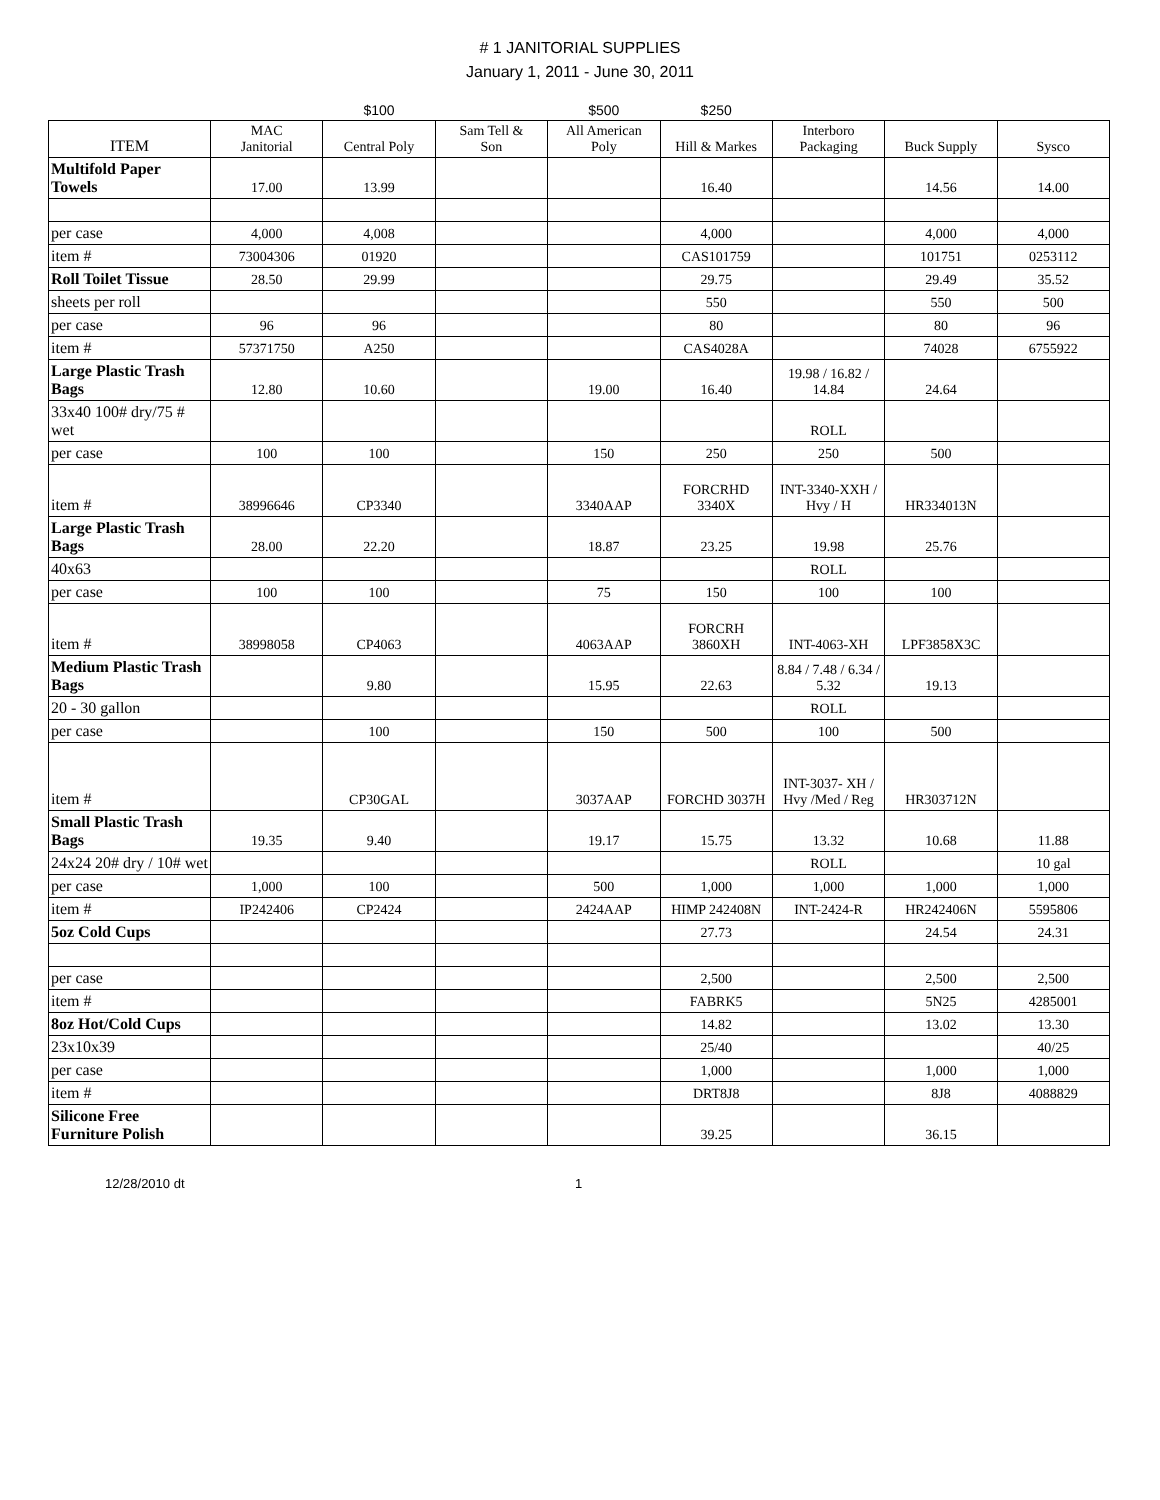# 1 JANITORIAL SUPPLIES
January 1, 2011 - June 30, 2011
| | | $100 | | $500 | $250 | | | |
| ITEM | MAC Janitorial | Central Poly | Sam Tell & Son | All American Poly | Hill & Markes | Interboro Packaging | Buck Supply | Sysco |
| Multifold Paper Towels | 17.00 | 13.99 | | | 16.40 | | 14.56 | 14.00 |
| per case | 4,000 | 4,008 | | | 4,000 | | 4,000 | 4,000 |
| item # | 73004306 | 01920 | | | CAS101759 | | 101751 | 0253112 |
| Roll Toilet Tissue | 28.50 | 29.99 | | | 29.75 | | 29.49 | 35.52 |
| sheets per roll | | | | | 550 | | 550 | 500 |
| per case | 96 | 96 | | | 80 | | 80 | 96 |
| item # | 57371750 | A250 | | | CAS4028A | | 74028 | 6755922 |
| Large Plastic Trash Bags | 12.80 | 10.60 | | 19.00 | 16.40 | 19.98 / 16.82 / 14.84 | 24.64 | |
| 33x40 100# dry/75 # wet | | | | | | ROLL | | |
| per case | 100 | 100 | | 150 | 250 | 250 | 500 | |
| item # | 38996646 | CP3340 | | 3340AAP | FORCRHD 3340X | INT-3340-XXH / Hvy / H | HR334013N | |
| Large Plastic Trash Bags | 28.00 | 22.20 | | 18.87 | 23.25 | 19.98 | 25.76 | |
| 40x63 | | | | | | ROLL | | |
| per case | 100 | 100 | | 75 | 150 | 100 | 100 | |
| item # | 38998058 | CP4063 | | 4063AAP | FORCRH 3860XH | INT-4063-XH | LPF3858X3C | |
| Medium Plastic Trash Bags | | 9.80 | | 15.95 | 22.63 | 8.84 / 7.48 / 6.34 / 5.32 | 19.13 | |
| 20 - 30 gallon | | | | | | ROLL | | |
| per case | | 100 | | 150 | 500 | 100 | 500 | |
| item # | | CP30GAL | | 3037AAP | FORCHD 3037H | INT-3037- XH / Hvy /Med / Reg | HR303712N | |
| Small Plastic Trash Bags | 19.35 | 9.40 | | 19.17 | 15.75 | 13.32 | 10.68 | 11.88 |
| 24x24 20# dry / 10# wet | | | | | | ROLL | | 10 gal |
| per case | 1,000 | 100 | | 500 | 1,000 | 1,000 | 1,000 | 1,000 |
| item # | IP242406 | CP2424 | | 2424AAP | HIMP 242408N | INT-2424-R | HR242406N | 5595806 |
| 5oz Cold Cups | | | | | 27.73 | | 24.54 | 24.31 |
| per case | | | | | 2,500 | | 2,500 | 2,500 |
| item # | | | | | FABRK5 | | 5N25 | 4285001 |
| 8oz Hot/Cold Cups | | | | | 14.82 | | 13.02 | 13.30 |
| 23x10x39 | | | | | 25/40 | | | 40/25 |
| per case | | | | | 1,000 | | 1,000 | 1,000 |
| item # | | | | | DRT8J8 | | 8J8 | 4088829 |
| Silicone Free Furniture Polish | | | | | 39.25 | | 36.15 | |
12/28/2010 dt 1